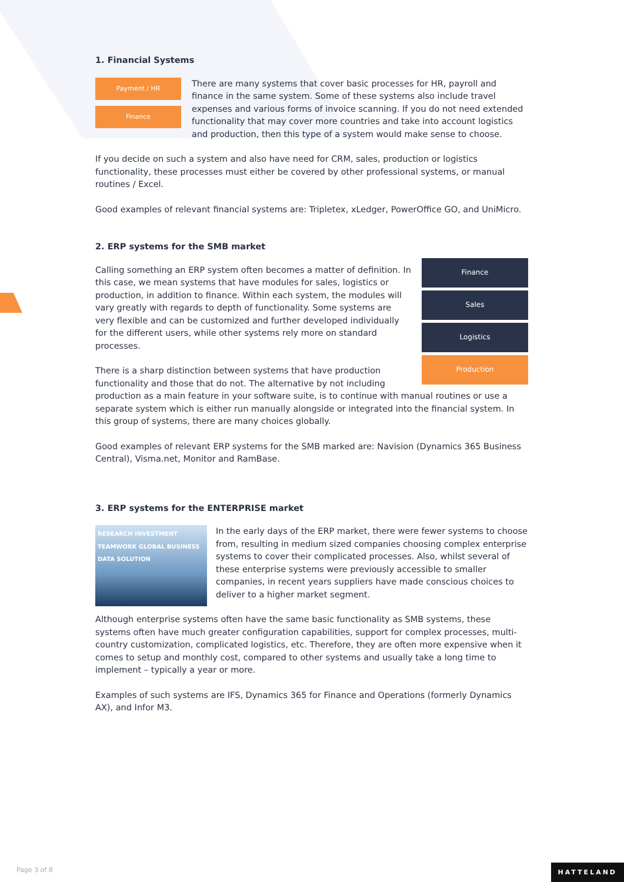1. Financial Systems
Payment / HR
Finance
There are many systems that cover basic processes for HR, payroll and finance in the same system. Some of these systems also include travel expenses and various forms of invoice scanning. If you do not need extended functionality that may cover more countries and take into account logistics and production, then this type of a system would make sense to choose.
If you decide on such a system and also have need for CRM, sales, production or logistics functionality, these processes must either be covered by other professional systems, or manual routines / Excel.
Good examples of relevant financial systems are: Tripletex, xLedger, PowerOffice GO, and UniMicro.
2. ERP systems for the SMB market
Finance
Sales
Logistics
Production
Calling something an ERP system often becomes a matter of definition. In this case, we mean systems that have modules for sales, logistics or production, in addition to finance. Within each system, the modules will vary greatly with regards to depth of functionality. Some systems are very flexible and can be customized and further developed individually for the different users, while other systems rely more on standard processes.
There is a sharp distinction between systems that have production functionality and those that do not. The alternative by not including production as a main feature in your software suite, is to continue with manual routines or use a separate system which is either run manually alongside or integrated into the financial system. In this group of systems, there are many choices globally.
Good examples of relevant ERP systems for the SMB marked are: Navision (Dynamics 365 Business Central), Visma.net, Monitor and RamBase.
3. ERP systems for the ENTERPRISE market
RESEARCH INVESTMENT
TEAMWORK GLOBAL BUSINESS
DATA SOLUTION
In the early days of the ERP market, there were fewer systems to choose from, resulting in medium sized companies choosing complex enterprise systems to cover their complicated processes. Also, whilst several of these enterprise systems were previously accessible to smaller companies, in recent years suppliers have made conscious choices to deliver to a higher market segment.
Although enterprise systems often have the same basic functionality as SMB systems, these systems often have much greater configuration capabilities, support for complex processes, multi-country customization, complicated logistics, etc. Therefore, they are often more expensive when it comes to setup and monthly cost, compared to other systems and usually take a long time to implement – typically a year or more.
Examples of such systems are IFS, Dynamics 365 for Finance and Operations (formerly Dynamics AX), and Infor M3.
Page 3 of 8
HATTELAND